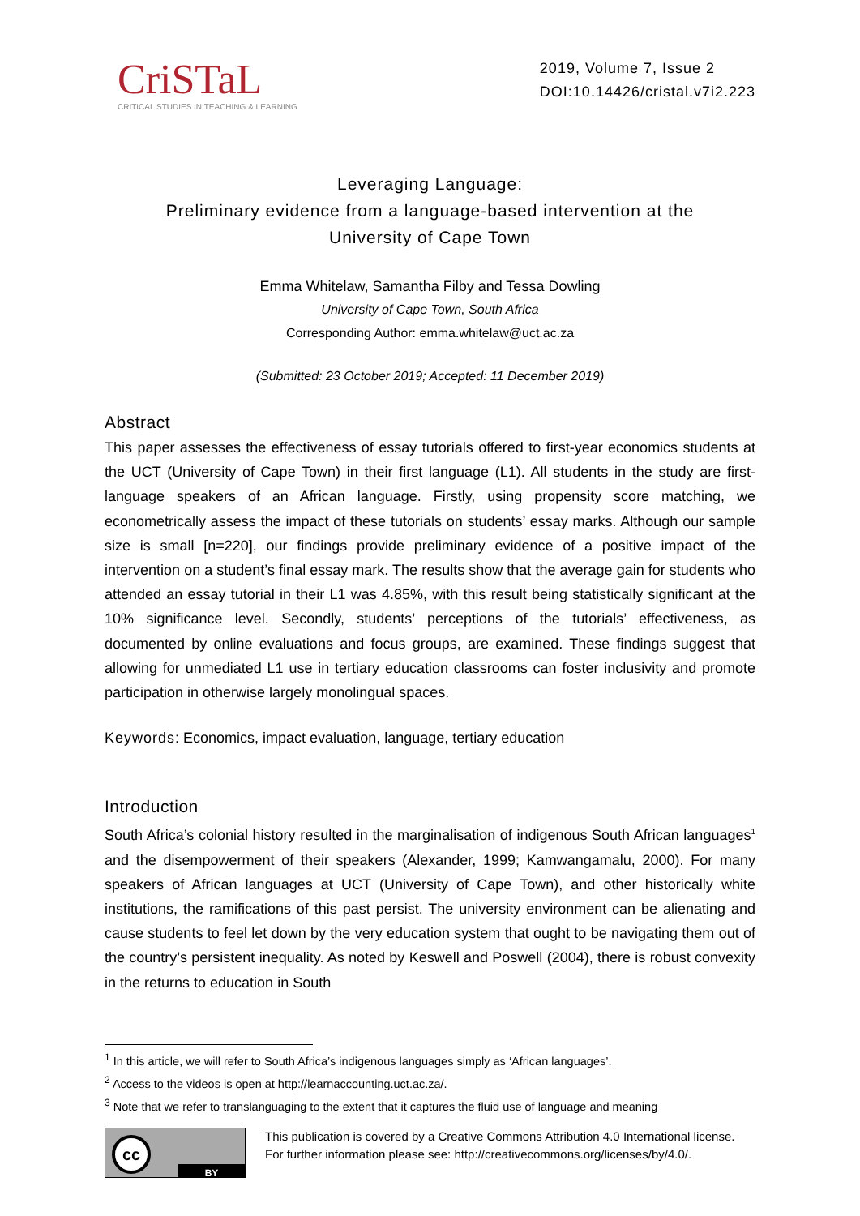CriSTaL
CRITICAL STUDIES IN TEACHING & LEARNING
2019, Volume 7, Issue 2
DOI:10.14426/cristal.v7i2.223
Leveraging Language:
Preliminary evidence from a language-based intervention at the
University of Cape Town
Emma Whitelaw, Samantha Filby and Tessa Dowling
University of Cape Town, South Africa
Corresponding Author: emma.whitelaw@uct.ac.za
(Submitted: 23 October 2019; Accepted: 11 December 2019)
Abstract
This paper assesses the effectiveness of essay tutorials offered to first-year economics students at the UCT (University of Cape Town) in their first language (L1). All students in the study are first-language speakers of an African language. Firstly, using propensity score matching, we econometrically assess the impact of these tutorials on students’ essay marks. Although our sample size is small [n=220], our findings provide preliminary evidence of a positive impact of the intervention on a student’s final essay mark. The results show that the average gain for students who attended an essay tutorial in their L1 was 4.85%, with this result being statistically significant at the 10% significance level. Secondly, students’ perceptions of the tutorials’ effectiveness, as documented by online evaluations and focus groups, are examined. These findings suggest that allowing for unmediated L1 use in tertiary education classrooms can foster inclusivity and promote participation in otherwise largely monolingual spaces.
Keywords: Economics, impact evaluation, language, tertiary education
Introduction
South Africa’s colonial history resulted in the marginalisation of indigenous South African languages<sup>1</sup> and the disempowerment of their speakers (Alexander, 1999; Kamwangamalu, 2000). For many speakers of African languages at UCT (University of Cape Town), and other historically white institutions, the ramifications of this past persist. The university environment can be alienating and cause students to feel let down by the very education system that ought to be navigating them out of the country’s persistent inequality. As noted by Keswell and Poswell (2004), there is robust convexity in the returns to education in South
<sup>1</sup> In this article, we will refer to South Africa’s indigenous languages simply as ‘African languages’.
<sup>2</sup> Access to the videos is open at http://learnaccounting.uct.ac.za/.
<sup>3</sup> Note that we refer to translanguaging to the extent that it captures the fluid use of language and meaning
cc
BY
This publication is covered by a Creative Commons Attribution 4.0 International license.
For further information please see: http://creativecommons.org/licenses/by/4.0/.